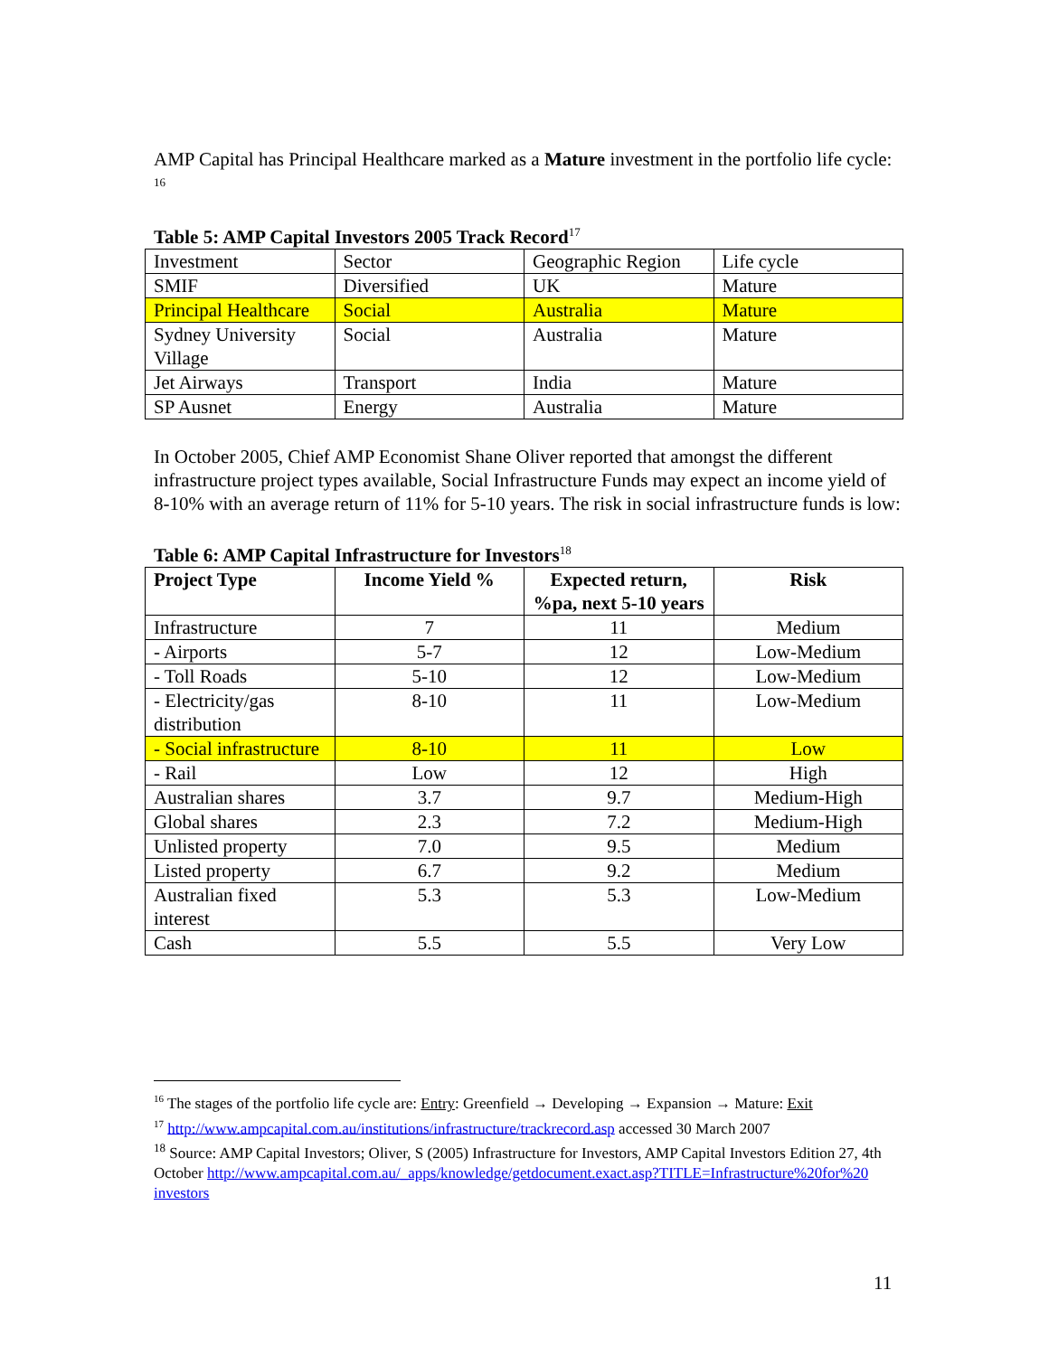AMP Capital has Principal Healthcare marked as a Mature investment in the portfolio life cycle: <sup>16</sup>
Table 5: AMP Capital Investors 2005 Track Record<sup>17</sup>
| Investment | Sector | Geographic Region | Life cycle |
| SMIF | Diversified | UK | Mature |
| Principal Healthcare | Social | Australia | Mature |
| Sydney University Village | Social | Australia | Mature |
| Jet Airways | Transport | India | Mature |
| SP Ausnet | Energy | Australia | Mature |
In October 2005, Chief AMP Economist Shane Oliver reported that amongst the different infrastructure project types available, Social Infrastructure Funds may expect an income yield of 8-10% with an average return of 11% for 5-10 years. The risk in social infrastructure funds is low:
Table 6: AMP Capital Infrastructure for Investors<sup>18</sup>
| Project Type | Income Yield % | Expected return, %pa, next 5-10 years | Risk |
| --- | --- | --- | --- |
| Infrastructure | 7 | 11 | Medium |
| - Airports | 5-7 | 12 | Low-Medium |
| - Toll Roads | 5-10 | 12 | Low-Medium |
| - Electricity/gas distribution | 8-10 | 11 | Low-Medium |
| - Social infrastructure | 8-10 | 11 | Low |
| - Rail | Low | 12 | High |
| Australian shares | 3.7 | 9.7 | Medium-High |
| Global shares | 2.3 | 7.2 | Medium-High |
| Unlisted property | 7.0 | 9.5 | Medium |
| Listed property | 6.7 | 9.2 | Medium |
| Australian fixed interest | 5.3 | 5.3 | Low-Medium |
| Cash | 5.5 | 5.5 | Very Low |
<sup>16</sup> The stages of the portfolio life cycle are: Entry: Greenfield → Developing → Expansion → Mature: Exit
<sup>17</sup> http://www.ampcapital.com.au/institutions/infrastructure/trackrecord.asp accessed 30 March 2007
<sup>18</sup> Source: AMP Capital Investors; Oliver, S (2005) Infrastructure for Investors, AMP Capital Investors Edition 27, 4th October http://www.ampcapital.com.au/_apps/knowledge/getdocument.exact.asp?TITLE=Infrastructure%20for%20 investors
11